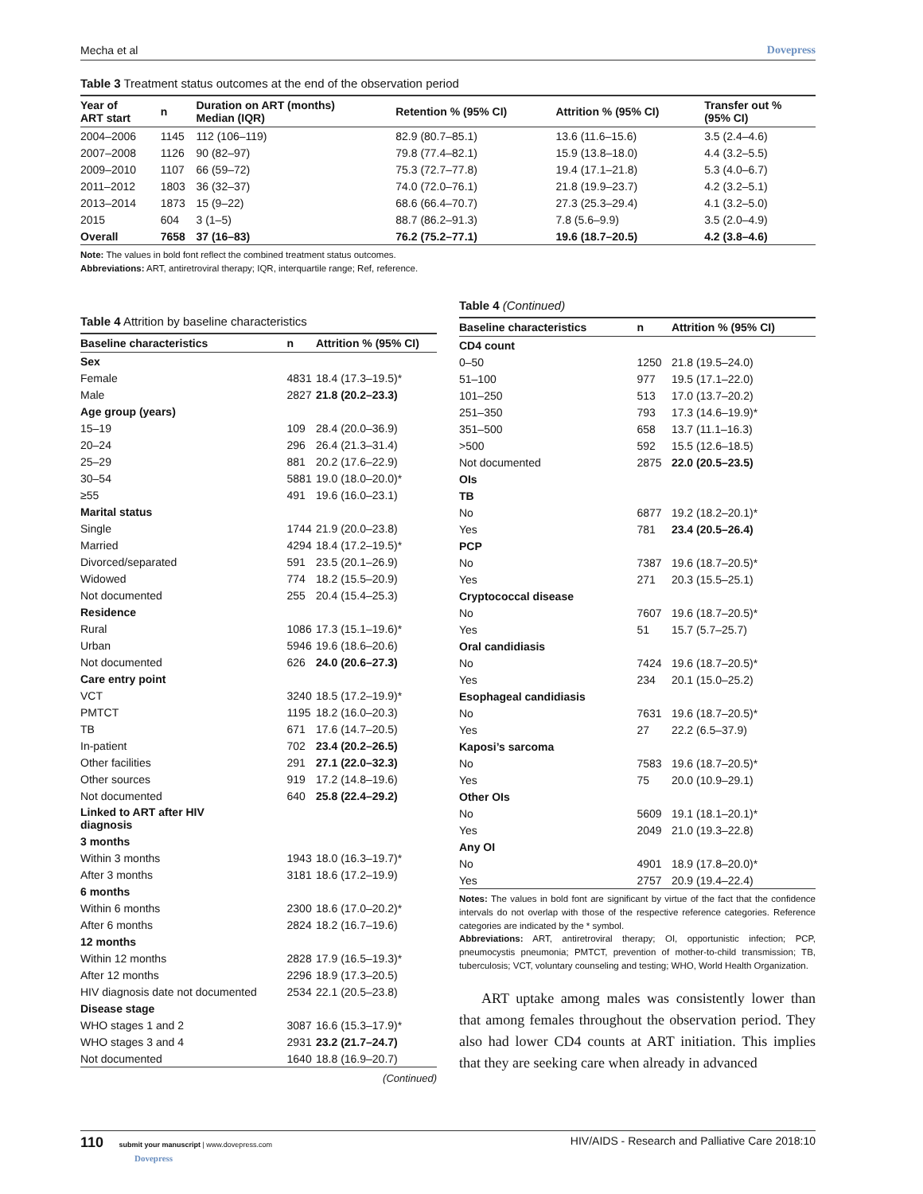Mecha et al Dovepress
Table 3 Treatment status outcomes at the end of the observation period
| Year of ART start | n | Duration on ART (months) Median (IQR) | Retention % (95% CI) | Attrition % (95% CI) | Transfer out % (95% CI) |
| --- | --- | --- | --- | --- | --- |
| 2004–2006 | 1145 | 112 (106–119) | 82.9 (80.7–85.1) | 13.6 (11.6–15.6) | 3.5 (2.4–4.6) |
| 2007–2008 | 1126 | 90 (82–97) | 79.8 (77.4–82.1) | 15.9 (13.8–18.0) | 4.4 (3.2–5.5) |
| 2009–2010 | 1107 | 66 (59–72) | 75.3 (72.7–77.8) | 19.4 (17.1–21.8) | 5.3 (4.0–6.7) |
| 2011–2012 | 1803 | 36 (32–37) | 74.0 (72.0–76.1) | 21.8 (19.9–23.7) | 4.2 (3.2–5.1) |
| 2013–2014 | 1873 | 15 (9–22) | 68.6 (66.4–70.7) | 27.3 (25.3–29.4) | 4.1 (3.2–5.0) |
| 2015 | 604 | 3 (1–5) | 88.7 (86.2–91.3) | 7.8 (5.6–9.9) | 3.5 (2.0–4.9) |
| Overall | 7658 | 37 (16–83) | 76.2 (75.2–77.1) | 19.6 (18.7–20.5) | 4.2 (3.8–4.6) |
Note: The values in bold font reflect the combined treatment status outcomes.
Abbreviations: ART, antiretroviral therapy; IQR, interquartile range; Ref, reference.
Table 4 Attrition by baseline characteristics
| Baseline characteristics | n | Attrition % (95% CI) |
| --- | --- | --- |
| Sex | | |
| Female | 4831 | 18.4 (17.3–19.5)* |
| Male | 2827 | 21.8 (20.2–23.3) |
| Age group (years) | | |
| 15–19 | 109 | 28.4 (20.0–36.9) |
| 20–24 | 296 | 26.4 (21.3–31.4) |
| 25–29 | 881 | 20.2 (17.6–22.9) |
| 30–54 | 5881 | 19.0 (18.0–20.0)* |
| ≥55 | 491 | 19.6 (16.0–23.1) |
| Marital status | | |
| Single | 1744 | 21.9 (20.0–23.8) |
| Married | 4294 | 18.4 (17.2–19.5)* |
| Divorced/separated | 591 | 23.5 (20.1–26.9) |
| Widowed | 774 | 18.2 (15.5–20.9) |
| Not documented | 255 | 20.4 (15.4–25.3) |
| Residence | | |
| Rural | 1086 | 17.3 (15.1–19.6)* |
| Urban | 5946 | 19.6 (18.6–20.6) |
| Not documented | 626 | 24.0 (20.6–27.3) |
| Care entry point | | |
| VCT | 3240 | 18.5 (17.2–19.9)* |
| PMTCT | 1195 | 18.2 (16.0–20.3) |
| TB | 671 | 17.6 (14.7–20.5) |
| In-patient | 702 | 23.4 (20.2–26.5) |
| Other facilities | 291 | 27.1 (22.0–32.3) |
| Other sources | 919 | 17.2 (14.8–19.6) |
| Not documented | 640 | 25.8 (22.4–29.2) |
| Linked to ART after HIV diagnosis | | |
| 3 months | | |
| Within 3 months | 1943 | 18.0 (16.3–19.7)* |
| After 3 months | 3181 | 18.6 (17.2–19.9) |
| 6 months | | |
| Within 6 months | 2300 | 18.6 (17.0–20.2)* |
| After 6 months | 2824 | 18.2 (16.7–19.6) |
| 12 months | | |
| Within 12 months | 2828 | 17.9 (16.5–19.3)* |
| After 12 months | 2296 | 18.9 (17.3–20.5) |
| HIV diagnosis date not documented | 2534 | 22.1 (20.5–23.8) |
| Disease stage | | |
| WHO stages 1 and 2 | 3087 | 16.6 (15.3–17.9)* |
| WHO stages 3 and 4 | 2931 | 23.2 (21.7–24.7) |
| Not documented | 1640 | 18.8 (16.9–20.7) |
(Continued)
Table 4 (Continued)
| Baseline characteristics | n | Attrition % (95% CI) |
| --- | --- | --- |
| CD4 count | | |
| 0–50 | 1250 | 21.8 (19.5–24.0) |
| 51–100 | 977 | 19.5 (17.1–22.0) |
| 101–250 | 513 | 17.0 (13.7–20.2) |
| 251–350 | 793 | 17.3 (14.6–19.9)* |
| 351–500 | 658 | 13.7 (11.1–16.3) |
| >500 | 592 | 15.5 (12.6–18.5) |
| Not documented | 2875 | 22.0 (20.5–23.5) |
| OIs | | |
| TB | | |
| No | 6877 | 19.2 (18.2–20.1)* |
| Yes | 781 | 23.4 (20.5–26.4) |
| PCP | | |
| No | 7387 | 19.6 (18.7–20.5)* |
| Yes | 271 | 20.3 (15.5–25.1) |
| Cryptococcal disease | | |
| No | 7607 | 19.6 (18.7–20.5)* |
| Yes | 51 | 15.7 (5.7–25.7) |
| Oral candidiasis | | |
| No | 7424 | 19.6 (18.7–20.5)* |
| Yes | 234 | 20.1 (15.0–25.2) |
| Esophageal candidiasis | | |
| No | 7631 | 19.6 (18.7–20.5)* |
| Yes | 27 | 22.2 (6.5–37.9) |
| Kaposi’s sarcoma | | |
| No | 7583 | 19.6 (18.7–20.5)* |
| Yes | 75 | 20.0 (10.9–29.1) |
| Other OIs | | |
| No | 5609 | 19.1 (18.1–20.1)* |
| Yes | 2049 | 21.0 (19.3–22.8) |
| Any OI | | |
| No | 4901 | 18.9 (17.8–20.0)* |
| Yes | 2757 | 20.9 (19.4–22.4) |
Notes: The values in bold font are significant by virtue of the fact that the confidence intervals do not overlap with those of the respective reference categories. Reference categories are indicated by the * symbol.
Abbreviations: ART, antiretroviral therapy; OI, opportunistic infection; PCP, pneumocystis pneumonia; PMTCT, prevention of mother-to-child transmission; TB, tuberculosis; VCT, voluntary counseling and testing; WHO, World Health Organization.
ART uptake among males was consistently lower than that among females throughout the observation period. They also had lower CD4 counts at ART initiation. This implies that they are seeking care when already in advanced
110 submit your manuscript | www.dovepress.com
Dovepress HIV/AIDS - Research and Palliative Care 2018:10